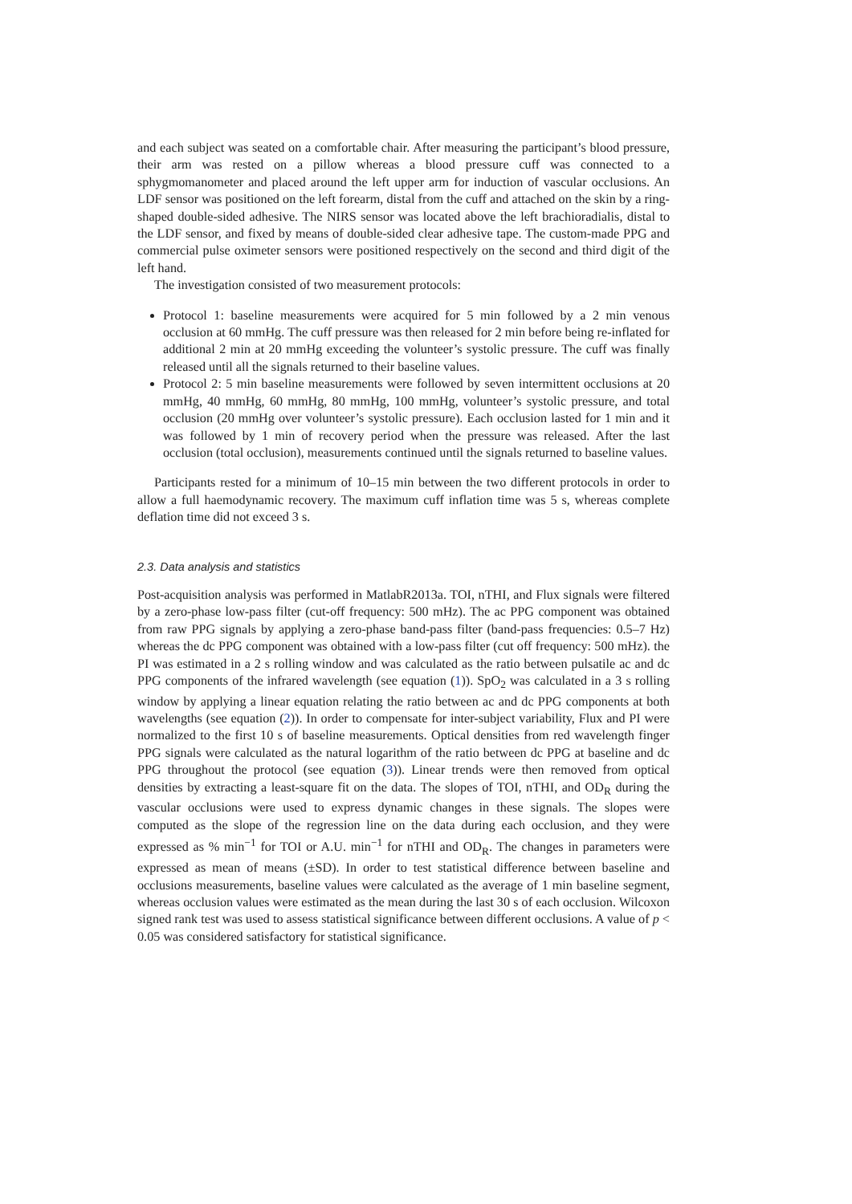and each subject was seated on a comfortable chair. After measuring the participant’s blood pressure, their arm was rested on a pillow whereas a blood pressure cuff was connected to a sphygmomanometer and placed around the left upper arm for induction of vascular occlusions. An LDF sensor was positioned on the left forearm, distal from the cuff and attached on the skin by a ring-shaped double-sided adhesive. The NIRS sensor was located above the left brachioradialis, distal to the LDF sensor, and fixed by means of double-sided clear adhesive tape. The custom-made PPG and commercial pulse oximeter sensors were positioned respectively on the second and third digit of the left hand.
The investigation consisted of two measurement protocols:
Protocol 1: baseline measurements were acquired for 5 min followed by a 2 min venous occlusion at 60 mmHg. The cuff pressure was then released for 2 min before being re-inflated for additional 2 min at 20 mmHg exceeding the volunteer’s systolic pressure. The cuff was finally released until all the signals returned to their baseline values.
Protocol 2: 5 min baseline measurements were followed by seven intermittent occlusions at 20 mmHg, 40 mmHg, 60 mmHg, 80 mmHg, 100 mmHg, volunteer’s systolic pressure, and total occlusion (20 mmHg over volunteer’s systolic pressure). Each occlusion lasted for 1 min and it was followed by 1 min of recovery period when the pressure was released. After the last occlusion (total occlusion), measurements continued until the signals returned to baseline values.
Participants rested for a minimum of 10–15 min between the two different protocols in order to allow a full haemodynamic recovery. The maximum cuff inflation time was 5 s, whereas complete deflation time did not exceed 3 s.
2.3. Data analysis and statistics
Post-acquisition analysis was performed in MatlabR2013a. TOI, nTHI, and Flux signals were filtered by a zero-phase low-pass filter (cut-off frequency: 500 mHz). The ac PPG component was obtained from raw PPG signals by applying a zero-phase band-pass filter (band-pass frequencies: 0.5–7 Hz) whereas the dc PPG component was obtained with a low-pass filter (cut off frequency: 500 mHz). the PI was estimated in a 2 s rolling window and was calculated as the ratio between pulsatile ac and dc PPG components of the infrared wavelength (see equation (1)). SpO<sub>2</sub> was calculated in a 3 s rolling window by applying a linear equation relating the ratio between ac and dc PPG components at both wavelengths (see equation (2)). In order to compensate for inter-subject variability, Flux and PI were normalized to the first 10 s of baseline measurements. Optical densities from red wavelength finger PPG signals were calculated as the natural logarithm of the ratio between dc PPG at baseline and dc PPG throughout the protocol (see equation (3)). Linear trends were then removed from optical densities by extracting a least-square fit on the data. The slopes of TOI, nTHI, and OD<sub>R</sub> during the vascular occlusions were used to express dynamic changes in these signals. The slopes were computed as the slope of the regression line on the data during each occlusion, and they were expressed as % min<sup>−1</sup> for TOI or A.U. min<sup>−1</sup> for nTHI and OD<sub>R</sub>. The changes in parameters were expressed as mean of means (±SD). In order to test statistical difference between baseline and occlusions measurements, baseline values were calculated as the average of 1 min baseline segment, whereas occlusion values were estimated as the mean during the last 30 s of each occlusion. Wilcoxon signed rank test was used to assess statistical significance between different occlusions. A value of p < 0.05 was considered satisfactory for statistical significance.